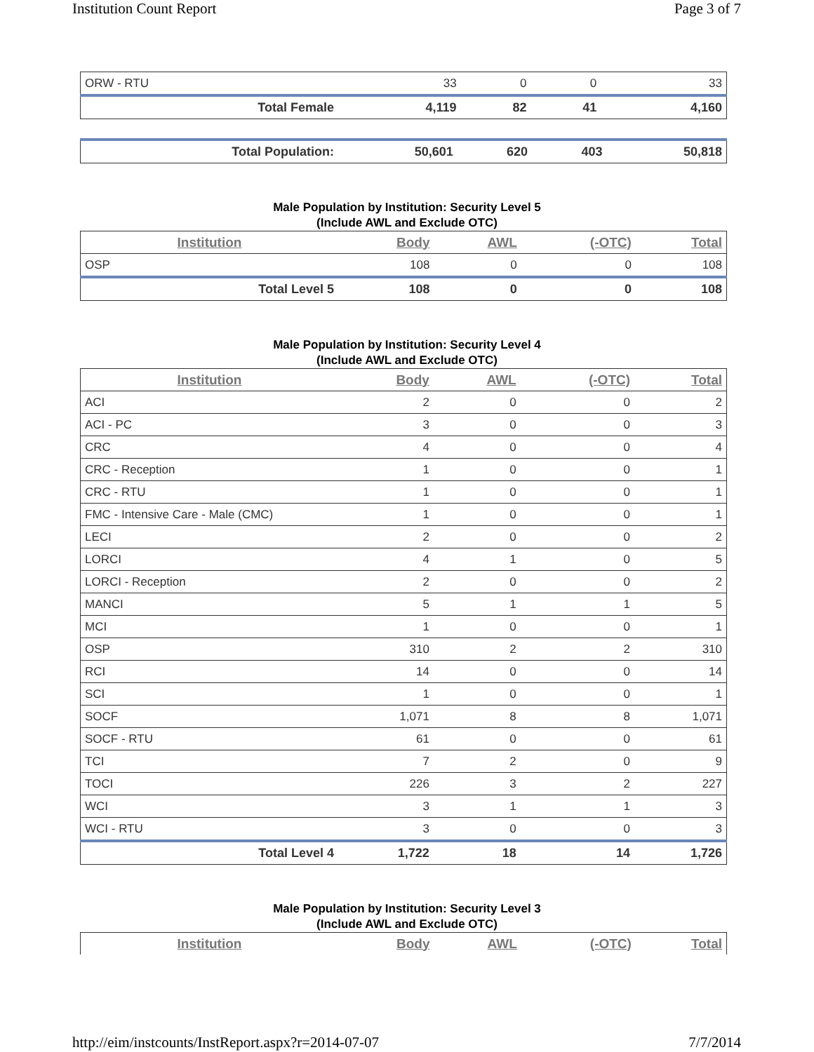Institution Count Report Page 3 of 7
| ORW - RTU | 33 | 0 | 0 | 33 |
| Total Female | 4,119 | 82 | 41 | 4,160 |
| Total Population: | 50,601 | 620 | 403 | 50,818 |
Male Population by Institution: Security Level 5
(Include AWL and Exclude OTC)
| Institution | Body | AWL | (-OTC) | Total |
| --- | --- | --- | --- | --- |
| OSP | 108 | 0 | 0 | 108 |
| Total Level 5 | 108 | 0 | 0 | 108 |
Male Population by Institution: Security Level 4
(Include AWL and Exclude OTC)
| Institution | Body | AWL | (-OTC) | Total |
| --- | --- | --- | --- | --- |
| ACI | 2 | 0 | 0 | 2 |
| ACI - PC | 3 | 0 | 0 | 3 |
| CRC | 4 | 0 | 0 | 4 |
| CRC - Reception | 1 | 0 | 0 | 1 |
| CRC - RTU | 1 | 0 | 0 | 1 |
| FMC - Intensive Care - Male (CMC) | 1 | 0 | 0 | 1 |
| LECI | 2 | 0 | 0 | 2 |
| LORCI | 4 | 1 | 0 | 5 |
| LORCI - Reception | 2 | 0 | 0 | 2 |
| MANCI | 5 | 1 | 1 | 5 |
| MCI | 1 | 0 | 0 | 1 |
| OSP | 310 | 2 | 2 | 310 |
| RCI | 14 | 0 | 0 | 14 |
| SCI | 1 | 0 | 0 | 1 |
| SOCF | 1,071 | 8 | 8 | 1,071 |
| SOCF - RTU | 61 | 0 | 0 | 61 |
| TCI | 7 | 2 | 0 | 9 |
| TOCI | 226 | 3 | 2 | 227 |
| WCI | 3 | 1 | 1 | 3 |
| WCI - RTU | 3 | 0 | 0 | 3 |
| Total Level 4 | 1,722 | 18 | 14 | 1,726 |
Male Population by Institution: Security Level 3
(Include AWL and Exclude OTC)
| Institution | Body | AWL | (-OTC) | Total |
| --- | --- | --- | --- | --- |
http://eim/instcounts/InstReport.aspx?r=2014-07-07 7/7/2014